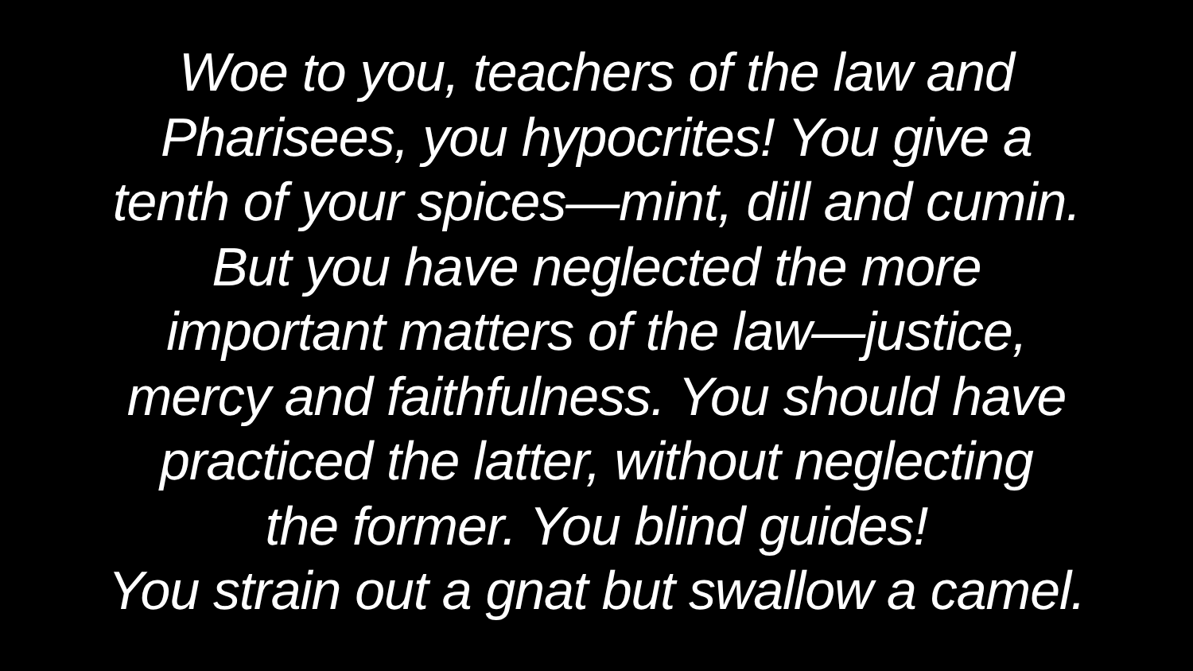Woe to you, teachers of the law and
Pharisees, you hypocrites! You give a
tenth of your spices—mint, dill and cumin.
But you have neglected the more
important matters of the law—justice,
mercy and faithfulness. You should have
practiced the latter, without neglecting
the former. You blind guides!
You strain out a gnat but swallow a camel.